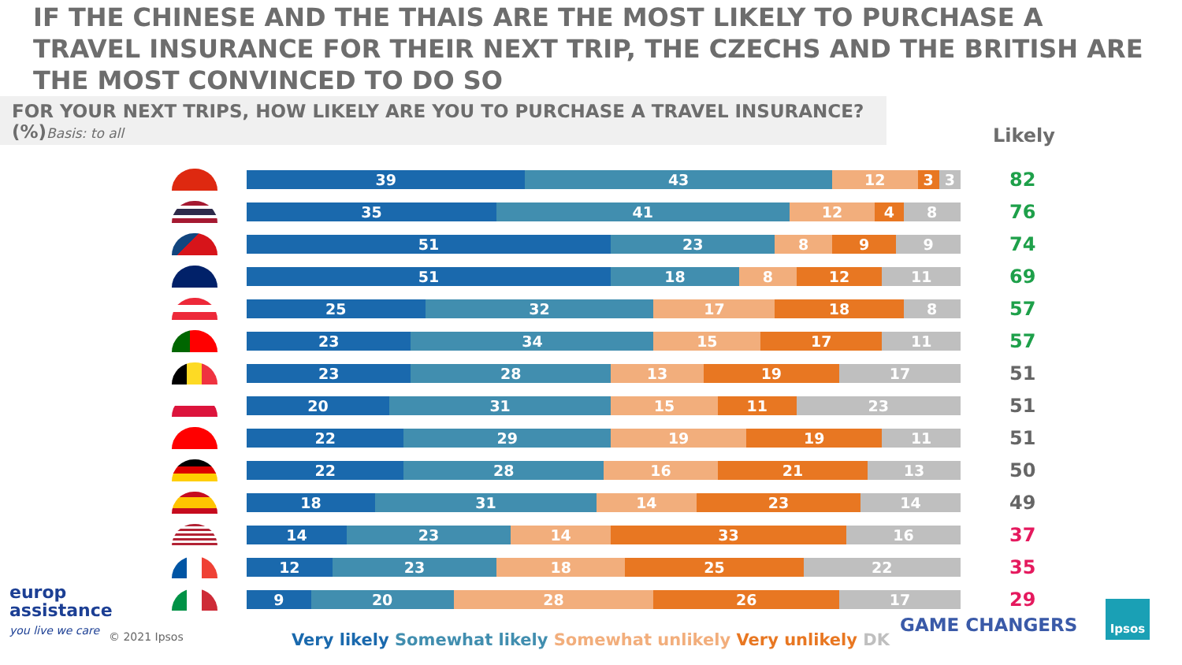IF THE CHINESE AND THE THAIS ARE THE MOST LIKELY TO PURCHASE A TRAVEL INSURANCE FOR THEIR NEXT TRIP, THE CZECHS AND THE BRITISH ARE THE MOST CONVINCED TO DO SO
FOR YOUR NEXT TRIPS, HOW LIKELY ARE YOU TO PURCHASE A TRAVEL INSURANCE?
(%) Basis: to all
Likely
39 43 12 3 3
82
35 41 12 4 8
76
51 23 8 9 9
74
51 18 8 12 11
69
25 32 17 18 8
57
23 34 15 17 11
57
23 28 13 19 17
51
20 31 15 11 23
51
22 29 19 19 11
51
22 28 16 21 13
50
18 31 14 23 14
49
14 23 14 33 16
37
12 23 18 25 22
35
9 20 28 26 17
29
europ
assistance
you live we care
© 2021 Ipsos
Very likely Somewhat likely Somewhat unlikely Very unlikely DK
GAME CHANGERS
Ipsos